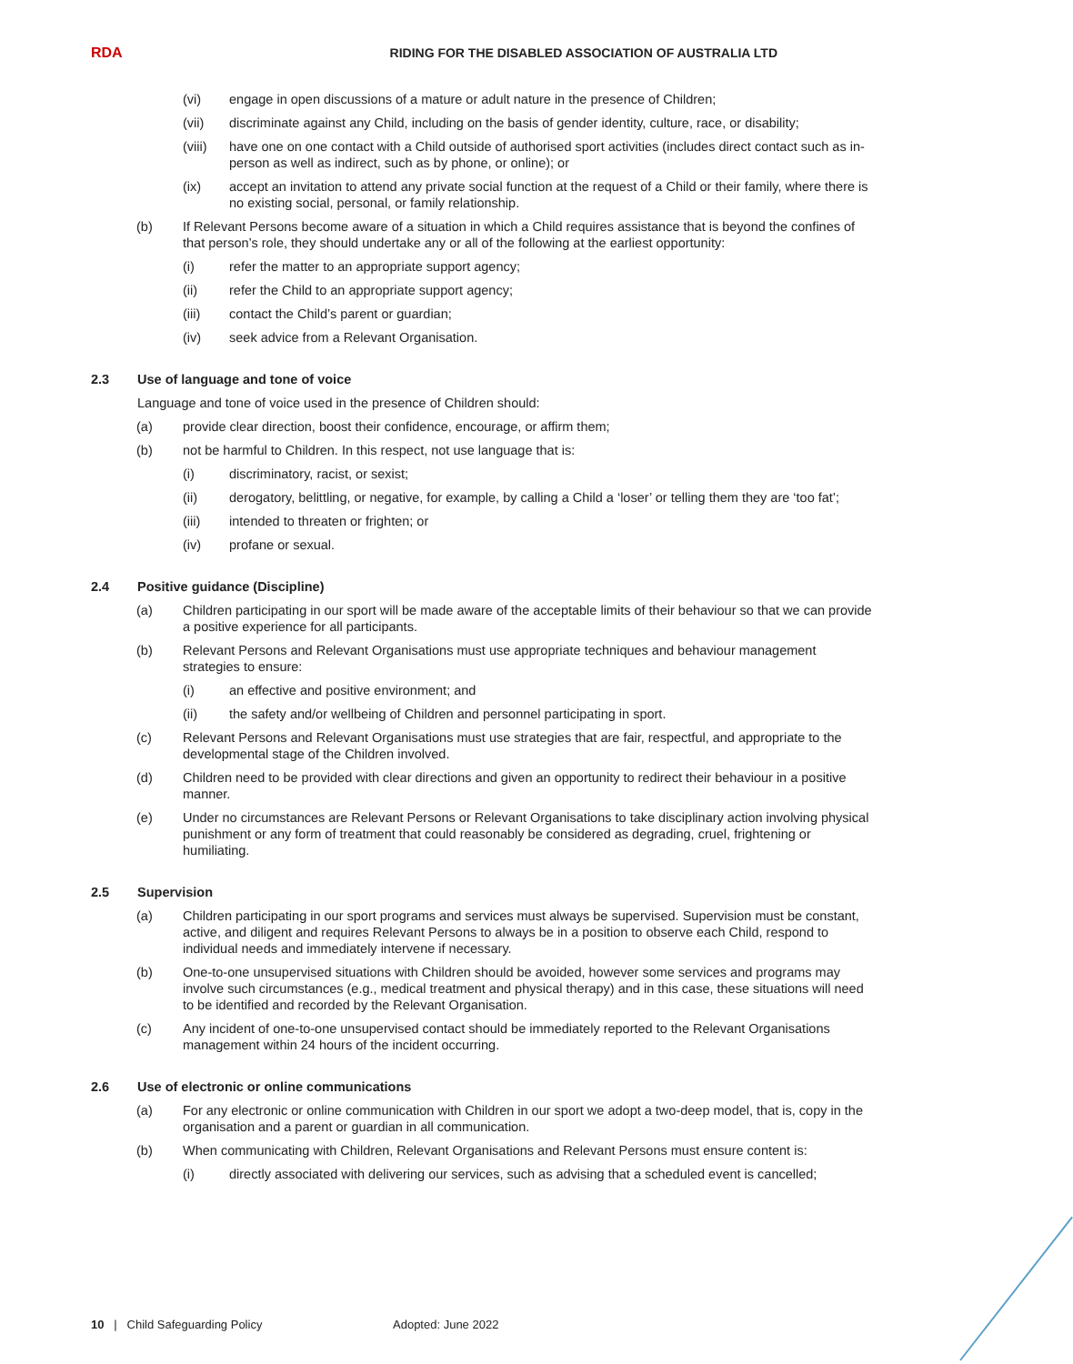RDA
RIDING FOR THE DISABLED ASSOCIATION OF AUSTRALIA LTD
(vi) engage in open discussions of a mature or adult nature in the presence of Children;
(vii) discriminate against any Child, including on the basis of gender identity, culture, race, or disability;
(viii) have one on one contact with a Child outside of authorised sport activities (includes direct contact such as in-person as well as indirect, such as by phone, or online); or
(ix) accept an invitation to attend any private social function at the request of a Child or their family, where there is no existing social, personal, or family relationship.
(b) If Relevant Persons become aware of a situation in which a Child requires assistance that is beyond the confines of that person’s role, they should undertake any or all of the following at the earliest opportunity:
(i) refer the matter to an appropriate support agency;
(ii) refer the Child to an appropriate support agency;
(iii) contact the Child’s parent or guardian;
(iv) seek advice from a Relevant Organisation.
2.3 Use of language and tone of voice
Language and tone of voice used in the presence of Children should:
(a) provide clear direction, boost their confidence, encourage, or affirm them;
(b) not be harmful to Children. In this respect, not use language that is:
(i) discriminatory, racist, or sexist;
(ii) derogatory, belittling, or negative, for example, by calling a Child a ‘loser’ or telling them they are ‘too fat’;
(iii) intended to threaten or frighten; or
(iv) profane or sexual.
2.4 Positive guidance (Discipline)
(a) Children participating in our sport will be made aware of the acceptable limits of their behaviour so that we can provide a positive experience for all participants.
(b) Relevant Persons and Relevant Organisations must use appropriate techniques and behaviour management strategies to ensure:
(i) an effective and positive environment; and
(ii) the safety and/or wellbeing of Children and personnel participating in sport.
(c) Relevant Persons and Relevant Organisations must use strategies that are fair, respectful, and appropriate to the developmental stage of the Children involved.
(d) Children need to be provided with clear directions and given an opportunity to redirect their behaviour in a positive manner.
(e) Under no circumstances are Relevant Persons or Relevant Organisations to take disciplinary action involving physical punishment or any form of treatment that could reasonably be considered as degrading, cruel, frightening or humiliating.
2.5 Supervision
(a) Children participating in our sport programs and services must always be supervised. Supervision must be constant, active, and diligent and requires Relevant Persons to always be in a position to observe each Child, respond to individual needs and immediately intervene if necessary.
(b) One-to-one unsupervised situations with Children should be avoided, however some services and programs may involve such circumstances (e.g., medical treatment and physical therapy) and in this case, these situations will need to be identified and recorded by the Relevant Organisation.
(c) Any incident of one-to-one unsupervised contact should be immediately reported to the Relevant Organisations management within 24 hours of the incident occurring.
2.6 Use of electronic or online communications
(a) For any electronic or online communication with Children in our sport we adopt a two-deep model, that is, copy in the organisation and a parent or guardian in all communication.
(b) When communicating with Children, Relevant Organisations and Relevant Persons must ensure content is:
(i) directly associated with delivering our services, such as advising that a scheduled event is cancelled;
10 | Child Safeguarding Policy Adopted: June 2022